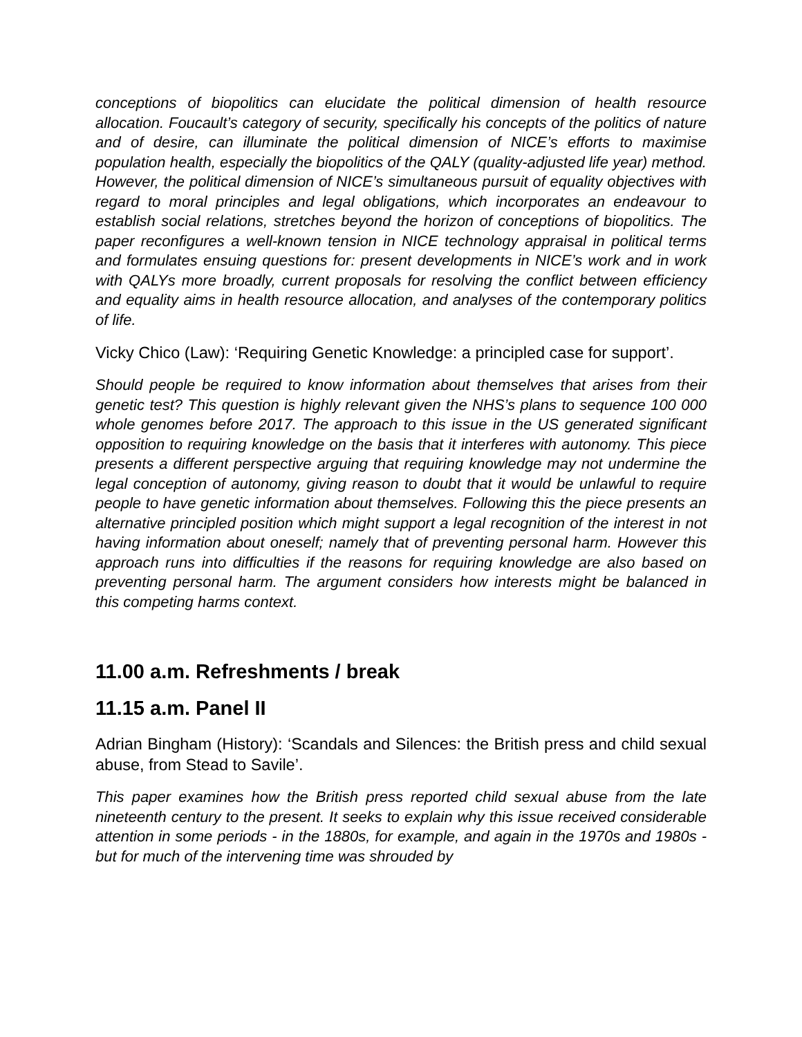conceptions of biopolitics can elucidate the political dimension of health resource allocation. Foucault’s category of security, specifically his concepts of the politics of nature and of desire, can illuminate the political dimension of NICE’s efforts to maximise population health, especially the biopolitics of the QALY (quality-adjusted life year) method. However, the political dimension of NICE’s simultaneous pursuit of equality objectives with regard to moral principles and legal obligations, which incorporates an endeavour to establish social relations, stretches beyond the horizon of conceptions of biopolitics. The paper reconfigures a well-known tension in NICE technology appraisal in political terms and formulates ensuing questions for: present developments in NICE’s work and in work with QALYs more broadly, current proposals for resolving the conflict between efficiency and equality aims in health resource allocation, and analyses of the contemporary politics of life.
Vicky Chico (Law): ‘Requiring Genetic Knowledge: a principled case for support’.
Should people be required to know information about themselves that arises from their genetic test? This question is highly relevant given the NHS’s plans to sequence 100 000 whole genomes before 2017. The approach to this issue in the US generated significant opposition to requiring knowledge on the basis that it interferes with autonomy. This piece presents a different perspective arguing that requiring knowledge may not undermine the legal conception of autonomy, giving reason to doubt that it would be unlawful to require people to have genetic information about themselves. Following this the piece presents an alternative principled position which might support a legal recognition of the interest in not having information about oneself; namely that of preventing personal harm. However this approach runs into difficulties if the reasons for requiring knowledge are also based on preventing personal harm. The argument considers how interests might be balanced in this competing harms context.
11.00 a.m. Refreshments / break
11.15 a.m. Panel II
Adrian Bingham (History): ‘Scandals and Silences: the British press and child sexual abuse, from Stead to Savile’.
This paper examines how the British press reported child sexual abuse from the late nineteenth century to the present. It seeks to explain why this issue received considerable attention in some periods - in the 1880s, for example, and again in the 1970s and 1980s - but for much of the intervening time was shrouded by